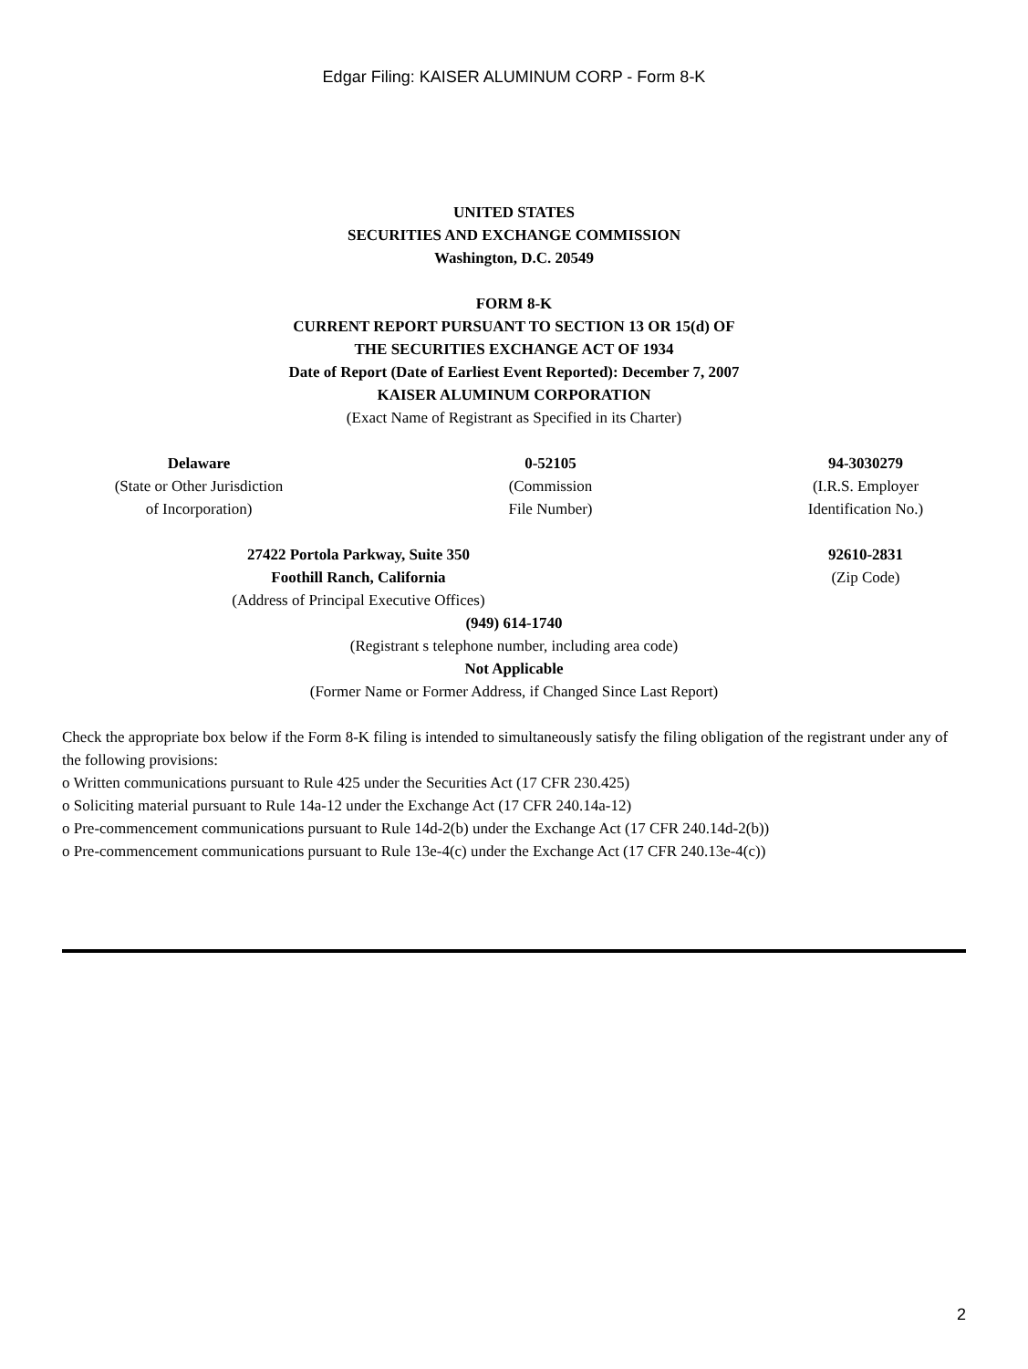Edgar Filing: KAISER ALUMINUM CORP - Form 8-K
UNITED STATES
SECURITIES AND EXCHANGE COMMISSION
Washington, D.C. 20549
FORM 8-K
CURRENT REPORT PURSUANT TO SECTION 13 OR 15(d) OF
THE SECURITIES EXCHANGE ACT OF 1934
Date of Report (Date of Earliest Event Reported): December 7, 2007
KAISER ALUMINUM CORPORATION
(Exact Name of Registrant as Specified in its Charter)
Delaware
(State or Other Jurisdiction
of Incorporation)
0-52105
(Commission
File Number)
94-3030279
(I.R.S. Employer
Identification No.)
27422 Portola Parkway, Suite 350
Foothill Ranch, California
(Address of Principal Executive Offices)
92610-2831
(Zip Code)
(949) 614-1740
(Registrant s telephone number, including area code)
Not Applicable
(Former Name or Former Address, if Changed Since Last Report)
Check the appropriate box below if the Form 8-K filing is intended to simultaneously satisfy the filing obligation of the registrant under any of the following provisions:
o Written communications pursuant to Rule 425 under the Securities Act (17 CFR 230.425)
o Soliciting material pursuant to Rule 14a-12 under the Exchange Act (17 CFR 240.14a-12)
o Pre-commencement communications pursuant to Rule 14d-2(b) under the Exchange Act (17 CFR 240.14d-2(b))
o Pre-commencement communications pursuant to Rule 13e-4(c) under the Exchange Act (17 CFR 240.13e-4(c))
2